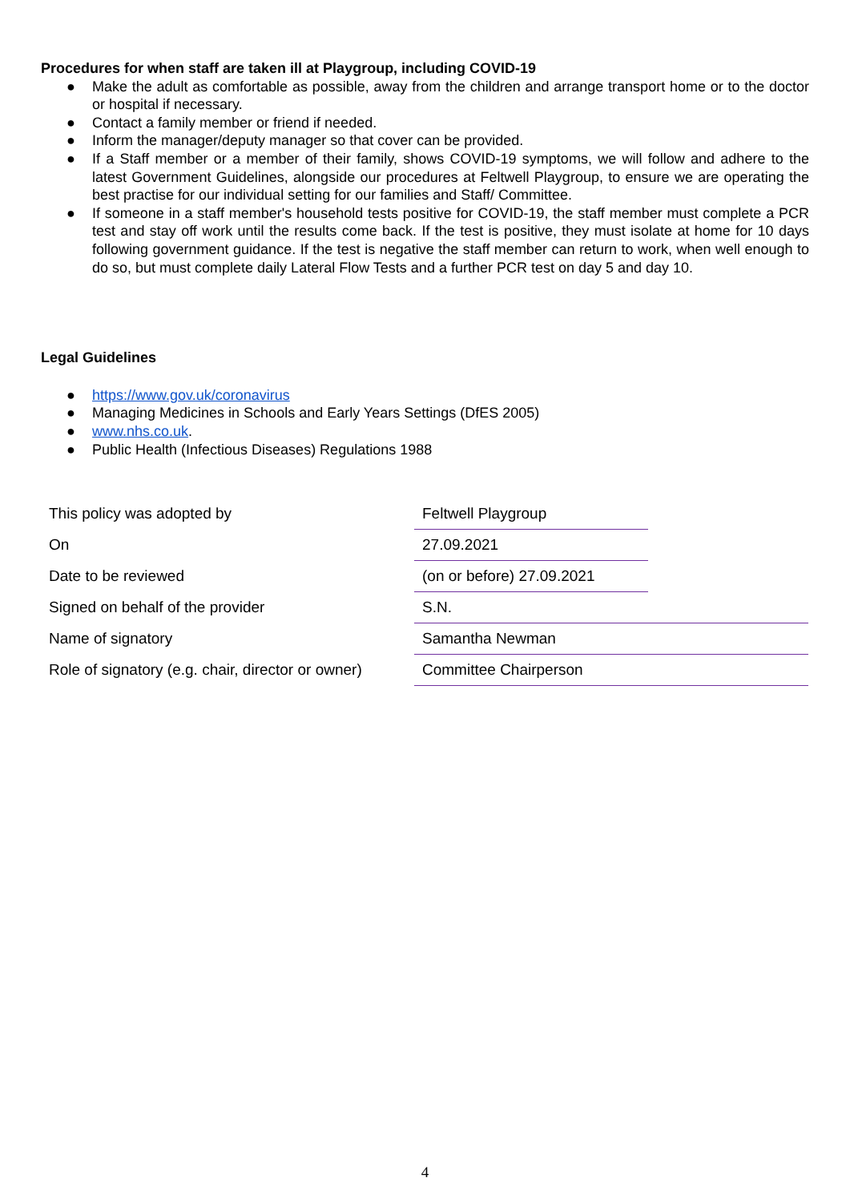Procedures for when staff are taken ill at Playgroup, including COVID-19
● Make the adult as comfortable as possible, away from the children and arrange transport home or to the doctor or hospital if necessary.
● Contact a family member or friend if needed.
● Inform the manager/deputy manager so that cover can be provided.
● If a Staff member or a member of their family, shows COVID-19 symptoms, we will follow and adhere to the latest Government Guidelines, alongside our procedures at Feltwell Playgroup, to ensure we are operating the best practise for our individual setting for our families and Staff/ Committee.
● If someone in a staff member's household tests positive for COVID-19, the staff member must complete a PCR test and stay off work until the results come back. If the test is positive, they must isolate at home for 10 days following government guidance. If the test is negative the staff member can return to work, when well enough to do so, but must complete daily Lateral Flow Tests and a further PCR test on day 5 and day 10.
Legal Guidelines
● https://www.gov.uk/coronavirus
● Managing Medicines in Schools and Early Years Settings (DfES 2005)
● www.nhs.co.uk.
● Public Health (Infectious Diseases) Regulations 1988
| This policy was adopted by | Feltwell Playgroup | |
| On | 27.09.2021 | |
| Date to be reviewed | (on or before) 27.09.2021 | |
| Signed on behalf of the provider | S.N. | |
| Name of signatory | Samantha Newman | |
| Role of signatory (e.g. chair, director or owner) | Committee Chairperson | |
4